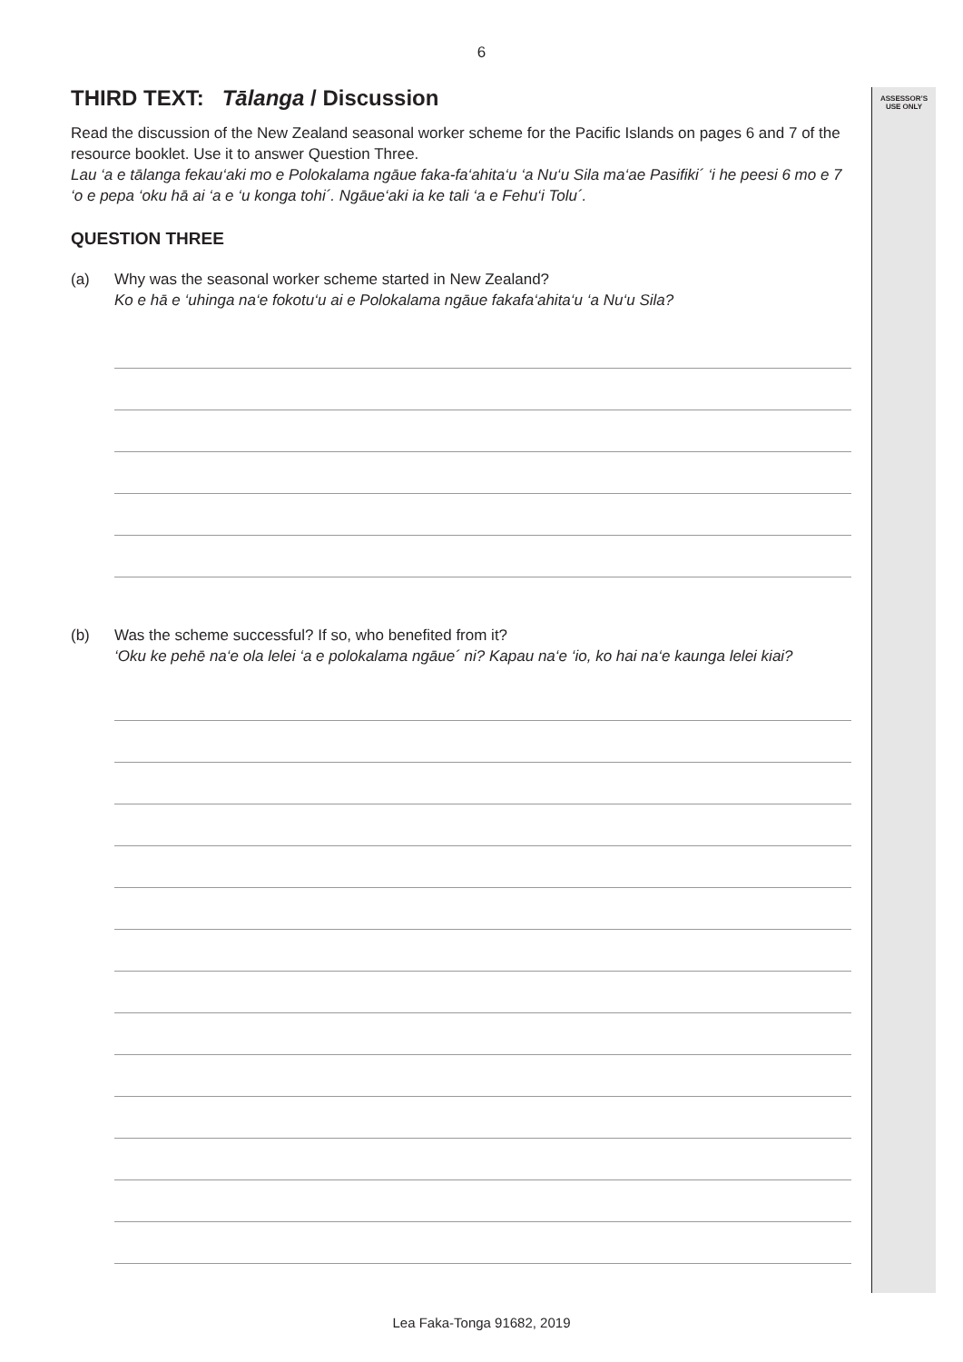6
ASSESSOR’S
USE ONLY
THIRD TEXT: Tālanga / Discussion
Read the discussion of the New Zealand seasonal worker scheme for the Pacific Islands on pages 6 and 7 of the resource booklet. Use it to answer Question Three.
Lau ‘a e tālanga fekau‘aki mo e Polokalama ngāue faka-fa‘ahita‘u ‘a Nu‘u Sila ma‘ae Pasifiki´ ‘i he peesi 6 mo e 7 ‘o e pepa ‘oku hā ai ‘a e ‘u konga tohi´. Ngāue‘aki ia ke tali ‘a e Fehu‘i Tolu´.
QUESTION THREE
(a) Why was the seasonal worker scheme started in New Zealand?
Ko e hā e ‘uhinga na‘e fokotu‘u ai e Polokalama ngāue fakafa‘ahita‘u ‘a Nu‘u Sila?
(b) Was the scheme successful? If so, who benefited from it?
‘Oku ke pehē na‘e ola lelei ‘a e polokalama ngāue´ ni? Kapau na‘e ‘io, ko hai na‘e kaunga lelei kiai?
Lea Faka-Tonga 91682, 2019